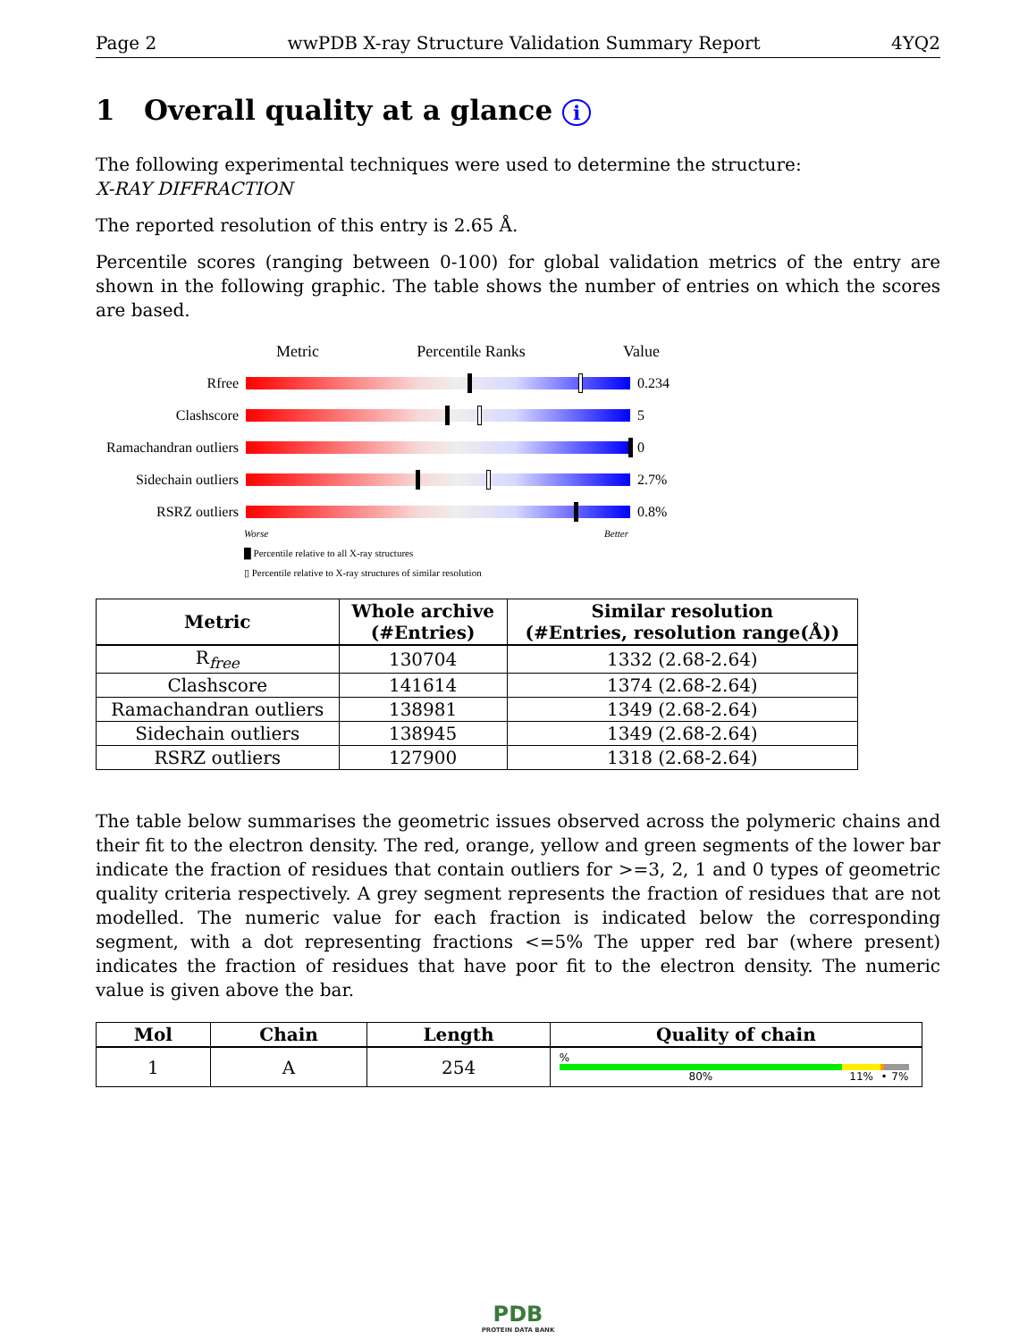Page 2 wwPDB X-ray Structure Validation Summary Report 4YQ2
1 Overall quality at a glance i
The following experimental techniques were used to determine the structure:
X-RAY DIFFRACTION
The reported resolution of this entry is 2.65 Å.
Percentile scores (ranging between 0-100) for global validation metrics of the entry are shown in the following graphic. The table shows the number of entries on which the scores are based.
Metric Percentile Ranks Value
Rfree 0.234
Clashscore 5
Ramachandran outliers
0
Sidechain outliers
2.7%
RSRZ outliers 0.8%
Worse Better
█ Percentile relative to all X-ray structures
▯ Percentile relative to X-ray structures of similar resolution
| Metric | Whole archive (#Entries) | Similar resolution (#Entries, resolution range(Å)) |
| --- | --- | --- |
| R<sub>free</sub> | 130704 | 1332 (2.68-2.64) |
| Clashscore | 141614 | 1374 (2.68-2.64) |
| Ramachandran outliers | 138981 | 1349 (2.68-2.64) |
| Sidechain outliers | 138945 | 1349 (2.68-2.64) |
| RSRZ outliers | 127900 | 1318 (2.68-2.64) |
The table below summarises the geometric issues observed across the polymeric chains and their fit to the electron density. The red, orange, yellow and green segments of the lower bar indicate the fraction of residues that contain outliers for >=3, 2, 1 and 0 types of geometric quality criteria respectively. A grey segment represents the fraction of residues that are not modelled. The numeric value for each fraction is indicated below the corresponding segment, with a dot representing fractions <=5% The upper red bar (where present) indicates the fraction of residues that have poor fit to the electron density. The numeric value is given above the bar.
| Mol | Chain | Length | Quality of chain |
| --- | --- | --- | --- |
| 1 | A | 254 | % 80% 11% • 7% |
PDB
PROTEIN DATA BANK